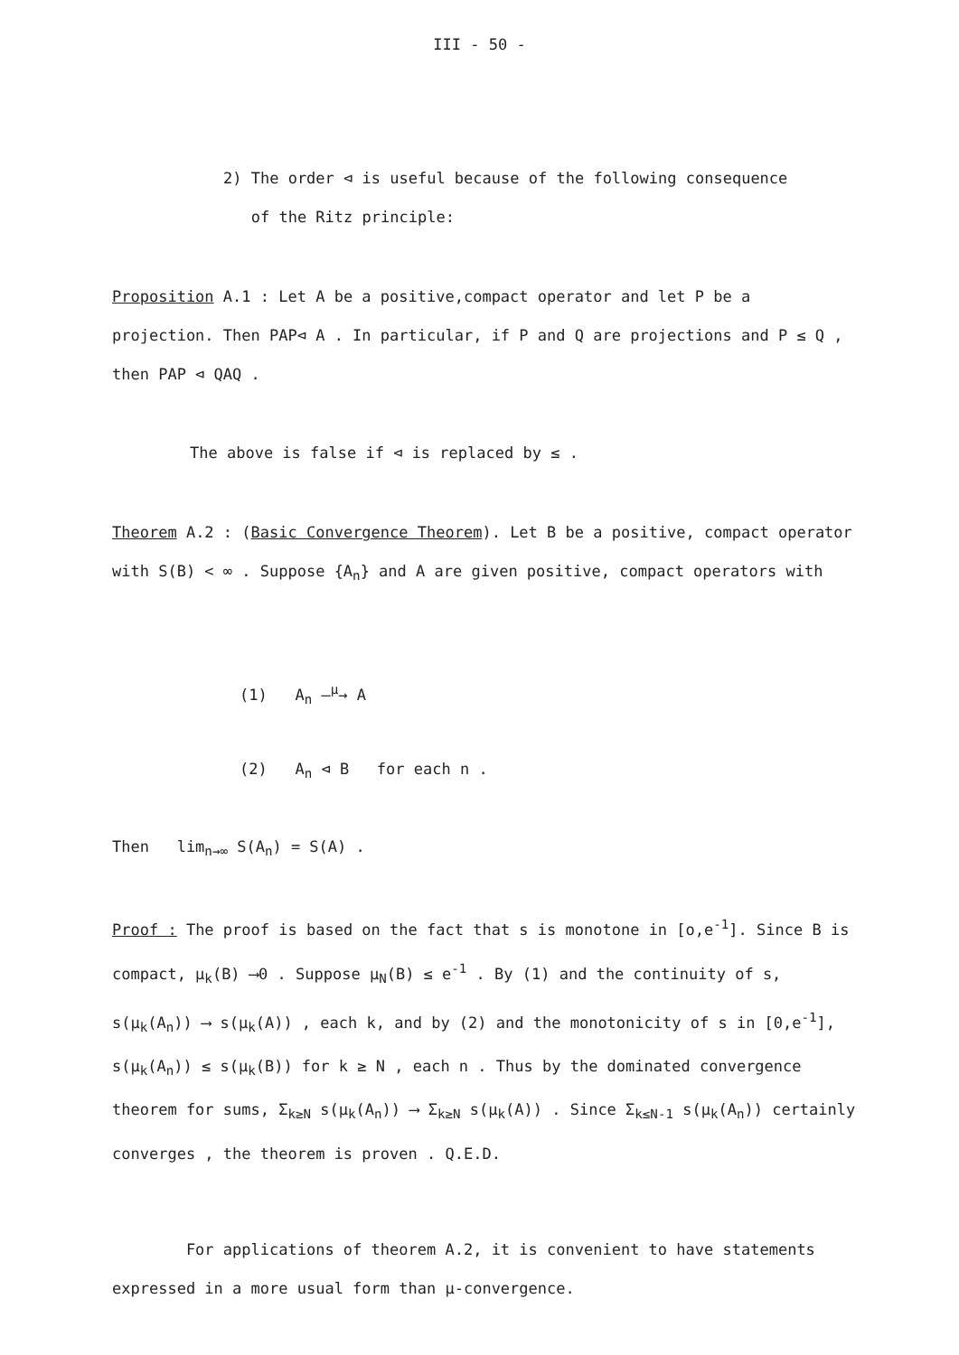III - 50 -
2) The order ⊲ is useful because of the following consequence
of the Ritz principle:
Proposition A.1 : Let A be a positive,compact operator and let P be a projection. Then PAP⊲ A . In particular, if P and Q are projections and P ≤ Q , then PAP ⊲ QAQ .
The above is false if ⊲ is replaced by ≤ .
Theorem A.2 : (Basic Convergence Theorem). Let B be a positive, compact operator with S(B) < ∞ . Suppose {A<sub>n</sub>} and A are given positive, compact operators with
(1) A<sub>n</sub> —<sup>μ</sup>→ A
(2) A<sub>n</sub> ⊲ B for each n .
Then lim<sub>n→∞</sub> S(A<sub>n</sub>) = S(A) .
Proof : The proof is based on the fact that s is monotone in [o,e<sup>-1</sup>]. Since B is compact, μ<sub>k</sub>(B) ⟶0 . Suppose μ<sub>N</sub>(B) ≤ e<sup>-1</sup> . By (1) and the continuity of s, s(μ<sub>k</sub>(A<sub>n</sub>)) ⟶ s(μ<sub>k</sub>(A)) , each k, and by (2) and the monotonicity of s in [0,e<sup>-1</sup>], s(μ<sub>k</sub>(A<sub>n</sub>)) ≤ s(μ<sub>k</sub>(B)) for k ≥ N , each n . Thus by the dominated convergence theorem for sums, Σ<sub>k≥N</sub> s(μ<sub>k</sub>(A<sub>n</sub>)) ⟶ Σ<sub>k≥N</sub> s(μ<sub>k</sub>(A)) . Since Σ<sub>k≤N-1</sub> s(μ<sub>k</sub>(A<sub>n</sub>)) certainly converges , the theorem is proven . Q.E.D.
For applications of theorem A.2, it is convenient to have statements expressed in a more usual form than μ-convergence.